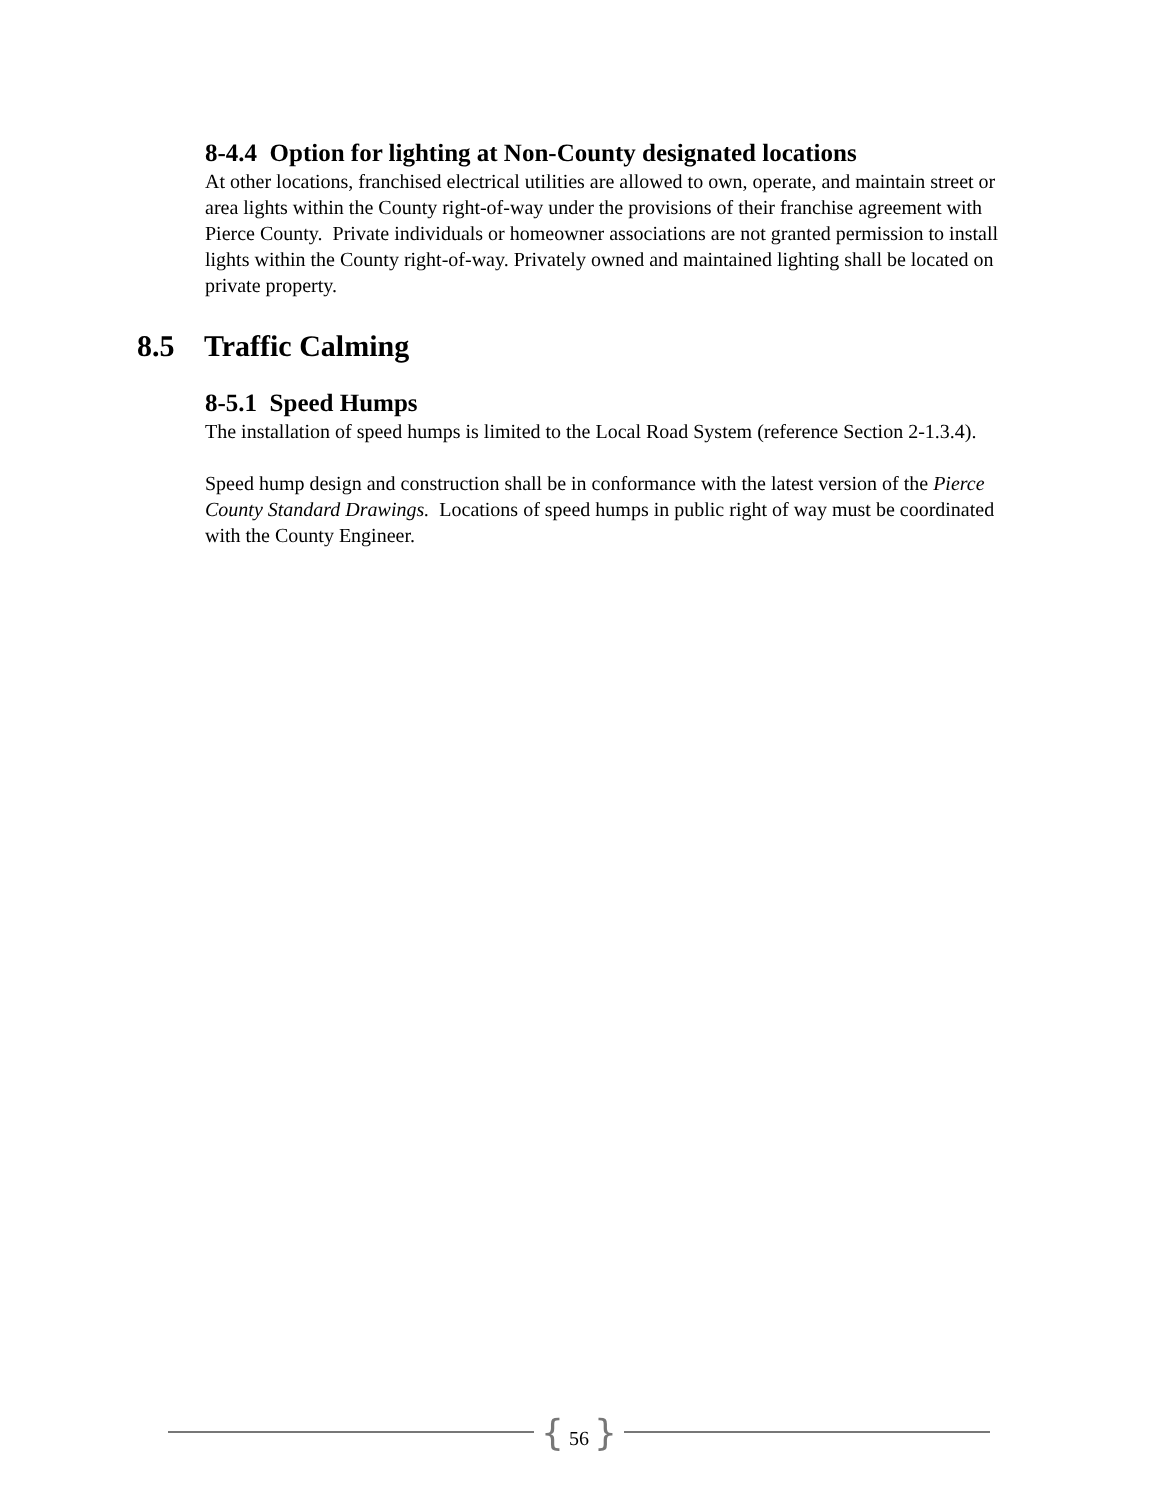8-4.4 Option for lighting at Non-County designated locations
At other locations, franchised electrical utilities are allowed to own, operate, and maintain street or area lights within the County right-of-way under the provisions of their franchise agreement with Pierce County. Private individuals or homeowner associations are not granted permission to install lights within the County right-of-way. Privately owned and maintained lighting shall be located on private property.
8.5 Traffic Calming
8-5.1 Speed Humps
The installation of speed humps is limited to the Local Road System (reference Section 2-1.3.4).
Speed hump design and construction shall be in conformance with the latest version of the Pierce County Standard Drawings. Locations of speed humps in public right of way must be coordinated with the County Engineer.
{ 56 }